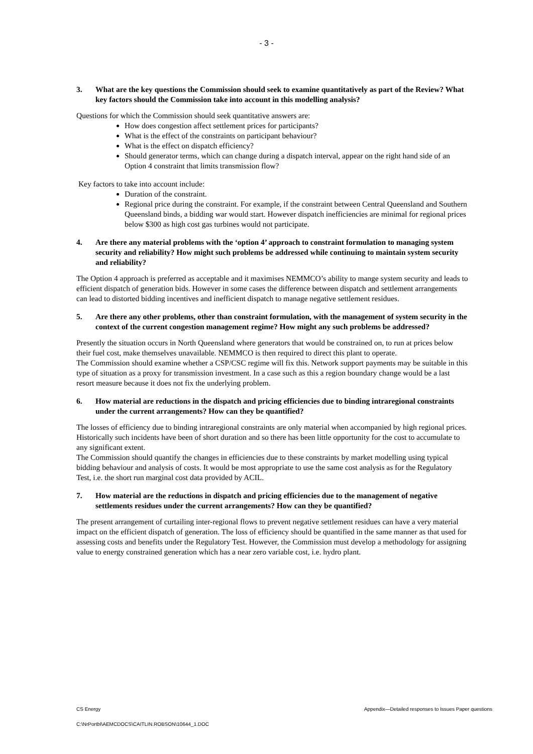- 3 -
3. What are the key questions the Commission should seek to examine quantitatively as part of the Review? What key factors should the Commission take into account in this modelling analysis?
Questions for which the Commission should seek quantitative answers are:
How does congestion affect settlement prices for participants?
What is the effect of the constraints on participant behaviour?
What is the effect on dispatch efficiency?
Should generator terms, which can change during a dispatch interval, appear on the right hand side of an Option 4 constraint that limits transmission flow?
Key factors to take into account include:
Duration of the constraint.
Regional price during the constraint. For example, if the constraint between Central Queensland and Southern Queensland binds, a bidding war would start. However dispatch inefficiencies are minimal for regional prices below $300 as high cost gas turbines would not participate.
4. Are there any material problems with the ‘option 4’ approach to constraint formulation to managing system security and reliability? How might such problems be addressed while continuing to maintain system security and reliability?
The Option 4 approach is preferred as acceptable and it maximises NEMMCO’s ability to mange system security and leads to efficient dispatch of generation bids. However in some cases the difference between dispatch and settlement arrangements can lead to distorted bidding incentives and inefficient dispatch to manage negative settlement residues.
5. Are there any other problems, other than constraint formulation, with the management of system security in the context of the current congestion management regime? How might any such problems be addressed?
Presently the situation occurs in North Queensland where generators that would be constrained on, to run at prices below their fuel cost, make themselves unavailable. NEMMCO is then required to direct this plant to operate.
The Commission should examine whether a CSP/CSC regime will fix this. Network support payments may be suitable in this type of situation as a proxy for transmission investment. In a case such as this a region boundary change would be a last resort measure because it does not fix the underlying problem.
6. How material are reductions in the dispatch and pricing efficiencies due to binding intraregional constraints under the current arrangements? How can they be quantified?
The losses of efficiency due to binding intraregional constraints are only material when accompanied by high regional prices. Historically such incidents have been of short duration and so there has been little opportunity for the cost to accumulate to any significant extent.
The Commission should quantify the changes in efficiencies due to these constraints by market modelling using typical bidding behaviour and analysis of costs. It would be most appropriate to use the same cost analysis as for the Regulatory Test, i.e. the short run marginal cost data provided by ACIL.
7. How material are the reductions in dispatch and pricing efficiencies due to the management of negative settlements residues under the current arrangements? How can they be quantified?
The present arrangement of curtailing inter-regional flows to prevent negative settlement residues can have a very material impact on the efficient dispatch of generation. The loss of efficiency should be quantified in the same manner as that used for assessing costs and benefits under the Regulatory Test. However, the Commission must develop a methodology for assigning value to energy constrained generation which has a near zero variable cost, i.e. hydro plant.
CS Energy Appendix—Detailed responses to Issues Paper questions
C:\NrPortbl\AEMCDOCS\CAITLIN.ROBSON\10644_1.DOC